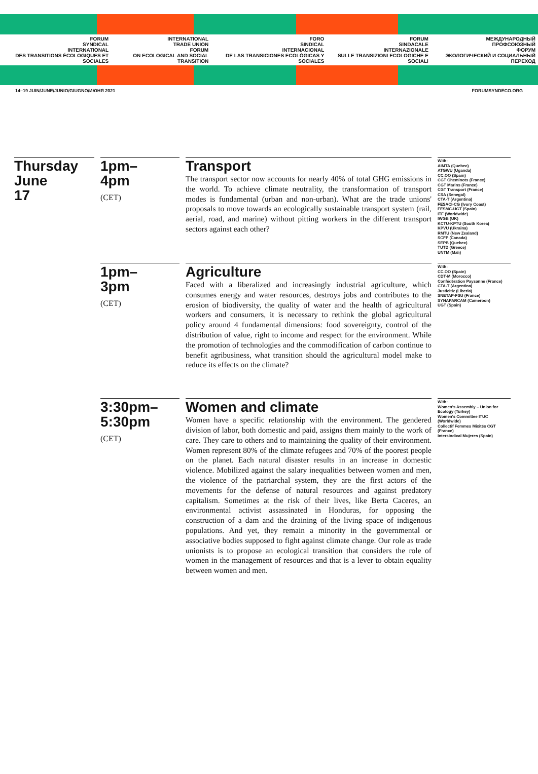FORUM
SYNDICAL
INTERNATIONAL
DES TRANSITIONS ÉCOLOGIQUES ET SOCIALES
INTERNATIONAL
TRADE UNION
FORUM
ON ECOLOGICAL AND SOCIAL TRANSITION
FORO
SINDICAL
INTERNACIONAL
DE LAS TRANSICIONES ECOLÓGICAS Y SOCIALES
FORUM
SINDACALE
INTERNAZIONALE
SULLE TRANSIZIONI ECOLOGICHE E SOCIALI
МЕЖДУНАРОДНЫЙ
ПРОФСОЮЗНЫЙ
ФОРУМ
ЭКОЛОГИЧЕСКИЙ И СОЦИАЛЬНЫЙ ПЕРЕХОД
14–19 JUIN/JUNE/JUNIO/GIUGNO/ИЮНЯ 2021 FORUMSYNDECO.ORG
Thursday
June
17
1pm–
4pm
(CET)
Transport
The transport sector now accounts for nearly 40% of total GHG emissions in the world. To achieve climate neutrality, the transformation of transport modes is fundamental (urban and non-urban). What are the trade unions' proposals to move towards an ecologically sustainable transport system (rail, aerial, road, and marine) without pitting workers in the different transport sectors against each other?
With:
AIMTA (Quebec)
ATGWU (Uganda)
CC.OO (Spain)
CGT Cheminots (France)
CGT Marins (France)
CGT Transport (France)
CSA (Senegal)
CTA-T (Argentina)
FESACI-CG (Ivory Coast)
FESMC-UGT (Spain)
ITF (Worldwide)
IWGB (UK)
KCTU-KPTU (South Korea)
KPVU (Ukraina)
RMTU (New Zealand)
SCFP (Canada)
SEPB (Quebec)
TUTD (Greece)
UNTM (Mali)
1pm–
3pm
(CET)
Agriculture
Faced with a liberalized and increasingly industrial agriculture, which consumes energy and water resources, destroys jobs and contributes to the erosion of biodiversity, the quality of water and the health of agricultural workers and consumers, it is necessary to rethink the global agricultural policy around 4 fundamental dimensions: food sovereignty, control of the distribution of value, right to income and respect for the environment. While the promotion of technologies and the commodification of carbon continue to benefit agribusiness, what transition should the agricultural model make to reduce its effects on the climate?
With:
CC.OO (Spain)
CDT-M (Morocco)
Confédération Paysanne (France)
CTA-T (Argentina)
Justicitiz (Liberia)
SNETAP-FSU (France)
SYNAPARCAM (Cameroon)
UGT (Spain)
3:30pm–
5:30pm
(CET)
Women and climate
Women have a specific relationship with the environment. The gendered division of labor, both domestic and paid, assigns them mainly to the work of care. They care to others and to maintaining the quality of their environment. Women represent 80% of the climate refugees and 70% of the poorest people on the planet. Each natural disaster results in an increase in domestic violence. Mobilized against the salary inequalities between women and men, the violence of the patriarchal system, they are the first actors of the movements for the defense of natural resources and against predatory capitalism. Sometimes at the risk of their lives, like Berta Caceres, an environmental activist assassinated in Honduras, for opposing the construction of a dam and the draining of the living space of indigenous populations. And yet, they remain a minority in the governmental or associative bodies supposed to fight against climate change. Our role as trade unionists is to propose an ecological transition that considers the role of women in the management of resources and that is a lever to obtain equality between women and men.
With:
Women's Assembly – Union for Ecology (Turkey)
Women's Committee ITUC (Worldwide)
Collectif Femmes Mixités CGT (France)
Intersindical Mujeres (Spain)